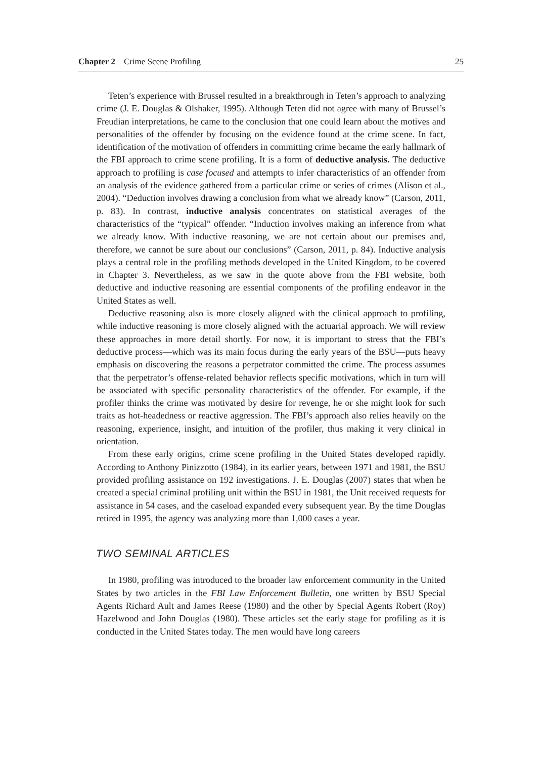Chapter 2 Crime Scene Profiling 25
Teten’s experience with Brussel resulted in a breakthrough in Teten’s approach to analyzing crime (J. E. Douglas & Olshaker, 1995). Although Teten did not agree with many of Brussel’s Freudian interpretations, he came to the conclusion that one could learn about the motives and personalities of the offender by focusing on the evidence found at the crime scene. In fact, identification of the motivation of offenders in committing crime became the early hallmark of the FBI approach to crime scene profiling. It is a form of deductive analysis. The deductive approach to profiling is case focused and attempts to infer characteristics of an offender from an analysis of the evidence gathered from a particular crime or series of crimes (Alison et al., 2004). “Deduction involves drawing a conclusion from what we already know” (Carson, 2011, p. 83). In contrast, inductive analysis concentrates on statistical averages of the characteristics of the “typical” offender. “Induction involves making an inference from what we already know. With inductive reasoning, we are not certain about our premises and, therefore, we cannot be sure about our conclusions” (Carson, 2011, p. 84). Inductive analysis plays a central role in the profiling methods developed in the United Kingdom, to be covered in Chapter 3. Nevertheless, as we saw in the quote above from the FBI website, both deductive and inductive reasoning are essential components of the profiling endeavor in the United States as well.
Deductive reasoning also is more closely aligned with the clinical approach to profiling, while inductive reasoning is more closely aligned with the actuarial approach. We will review these approaches in more detail shortly. For now, it is important to stress that the FBI’s deductive process—which was its main focus during the early years of the BSU—puts heavy emphasis on discovering the reasons a perpetrator committed the crime. The process assumes that the perpetrator’s offense-related behavior reflects specific motivations, which in turn will be associated with specific personality characteristics of the offender. For example, if the profiler thinks the crime was motivated by desire for revenge, he or she might look for such traits as hot-headedness or reactive aggression. The FBI’s approach also relies heavily on the reasoning, experience, insight, and intuition of the profiler, thus making it very clinical in orientation.
From these early origins, crime scene profiling in the United States developed rapidly. According to Anthony Pinizzotto (1984), in its earlier years, between 1971 and 1981, the BSU provided profiling assistance on 192 investigations. J. E. Douglas (2007) states that when he created a special criminal profiling unit within the BSU in 1981, the Unit received requests for assistance in 54 cases, and the caseload expanded every subsequent year. By the time Douglas retired in 1995, the agency was analyzing more than 1,000 cases a year.
TWO SEMINAL ARTICLES
In 1980, profiling was introduced to the broader law enforcement community in the United States by two articles in the FBI Law Enforcement Bulletin, one written by BSU Special Agents Richard Ault and James Reese (1980) and the other by Special Agents Robert (Roy) Hazelwood and John Douglas (1980). These articles set the early stage for profiling as it is conducted in the United States today. The men would have long careers